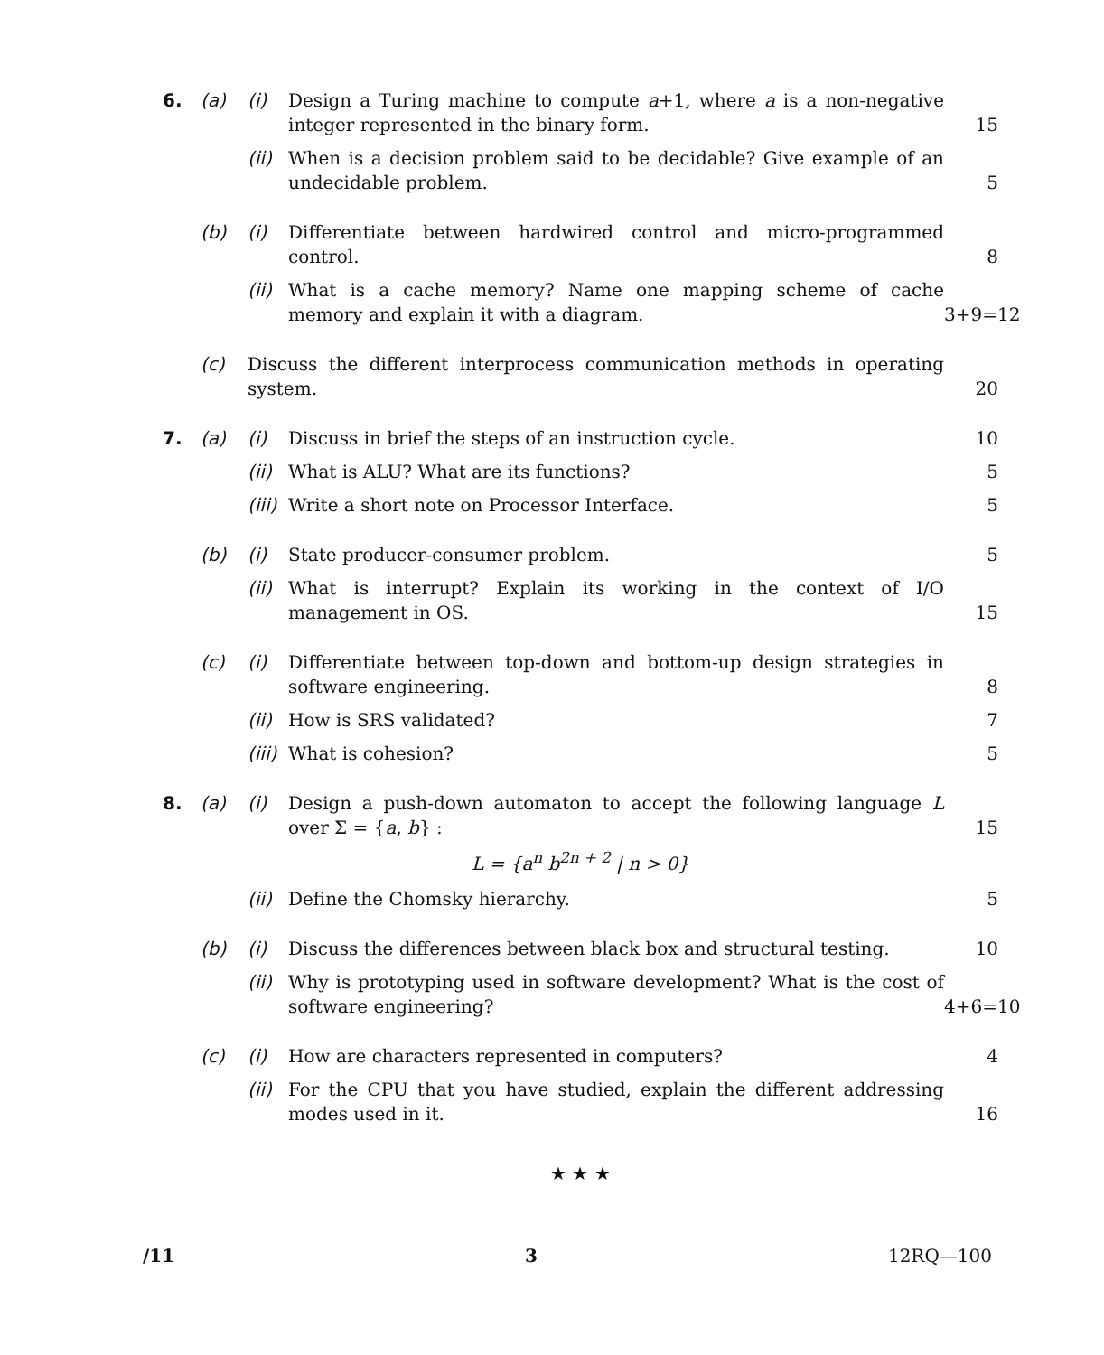6. (a) (i) Design a Turing machine to compute a+1, where a is a non-negative integer represented in the binary form.
15
(ii)
When is a decision problem said to be decidable? Give example of an undecidable problem.
5
(b) (i) Differentiate between hardwired control and micro-programmed control.
8
(ii)
What is a cache memory? Name one mapping scheme of cache memory and explain it with a diagram.
3+9=12
(c) Discuss the different interprocess communication methods in operating system.
20
7. (a) (i) Discuss in brief the steps of an instruction cycle.
10
(ii)
What is ALU? What are its functions?
5
(iii)
Write a short note on Processor Interface.
5
(b) (i) State producer-consumer problem.
5
(ii)
What is interrupt? Explain its working in the context of I/O management in OS.
15
(c) (i) Differentiate between top-down and bottom-up design strategies in software engineering.
8
(ii)
How is SRS validated? 7
(iii)
What is cohesion? 5
8. (a) (i) Design a push-down automaton to accept the following language L over Σ = {a, b} :
15
L = {a<sup>n</sup> b<sup>2n + 2</sup> | n > 0}
(ii)
Define the Chomsky hierarchy. 5
(b) (i) Discuss the differences between black box and structural testing.
10
(ii)
Why is prototyping used in software development? What is the cost of software engineering?
4+6=10
(c) (i) How are characters represented in computers?
4
(ii)
For the CPU that you have studied, explain the different addressing modes used in it.
16
★ ★ ★
/11 3 12RQ—100